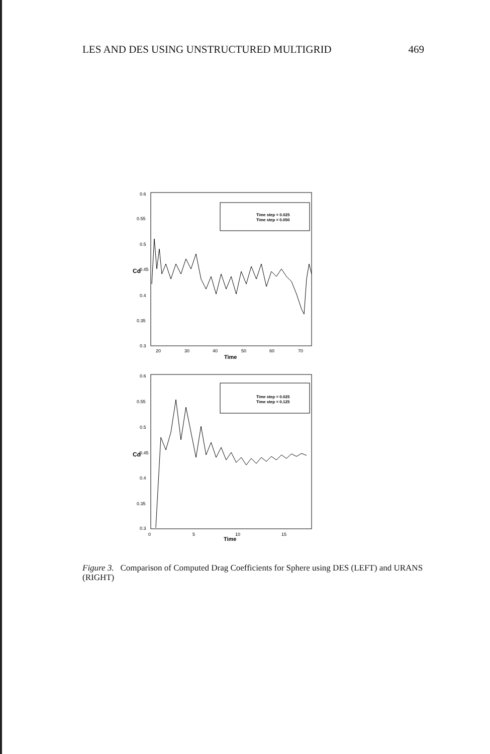LES AND DES USING UNSTRUCTURED MULTIGRID 469
0.6
0.55
0.5
0.45
0.4
0.35
0.3
20
30
40
50
60
70
Time
Cd
Time step = 0.025
Time step = 0.050
0.6
0.55
0.5
0.45
0.4
0.35
0.3
0
5
10
15
Time
Cd
Time step = 0.025
Time step = 0.125
Figure 3. Comparison of Computed Drag Coefficients for Sphere using DES (LEFT) and URANS (RIGHT)